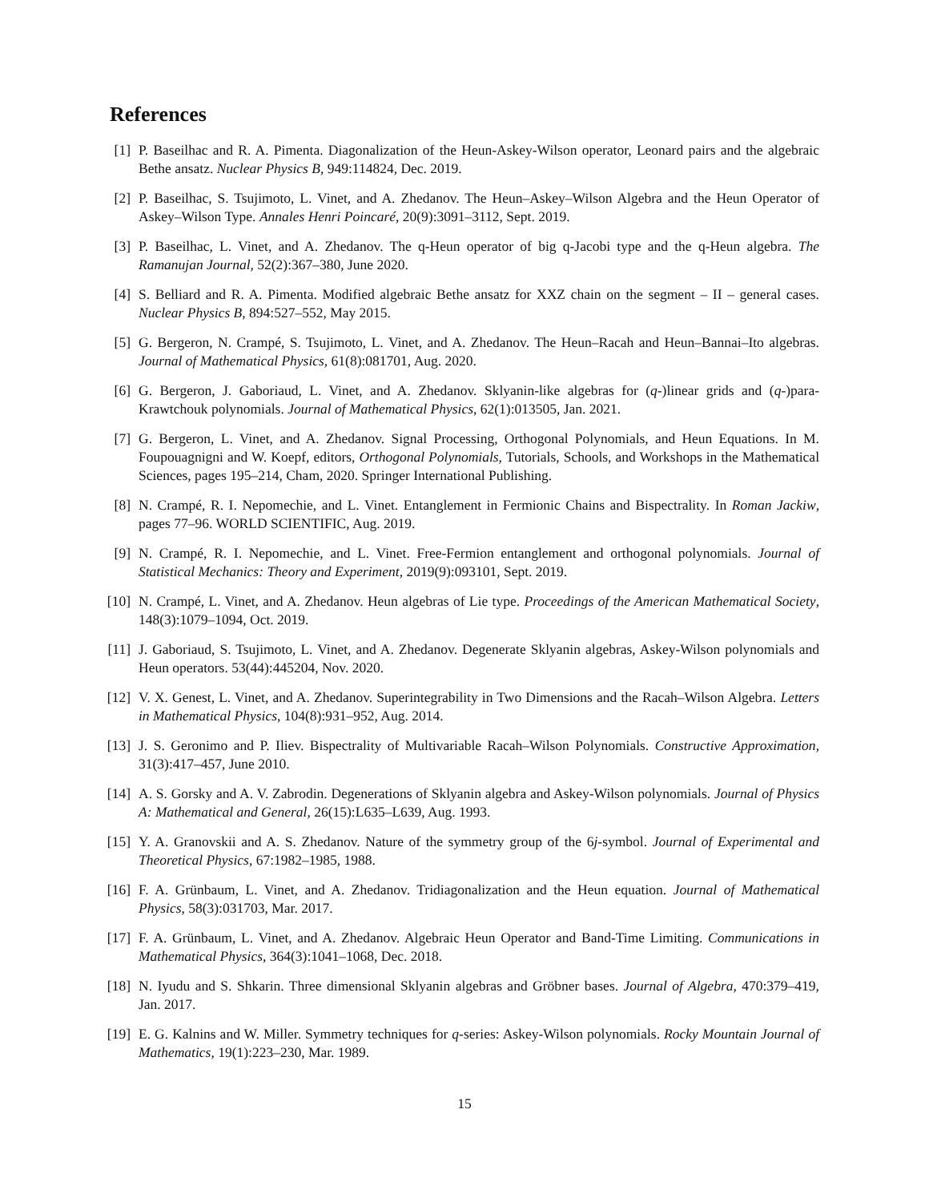References
[1] P. Baseilhac and R. A. Pimenta. Diagonalization of the Heun-Askey-Wilson operator, Leonard pairs and the algebraic Bethe ansatz. Nuclear Physics B, 949:114824, Dec. 2019.
[2] P. Baseilhac, S. Tsujimoto, L. Vinet, and A. Zhedanov. The Heun–Askey–Wilson Algebra and the Heun Operator of Askey–Wilson Type. Annales Henri Poincaré, 20(9):3091–3112, Sept. 2019.
[3] P. Baseilhac, L. Vinet, and A. Zhedanov. The q-Heun operator of big q-Jacobi type and the q-Heun algebra. The Ramanujan Journal, 52(2):367–380, June 2020.
[4] S. Belliard and R. A. Pimenta. Modified algebraic Bethe ansatz for XXZ chain on the segment – II – general cases. Nuclear Physics B, 894:527–552, May 2015.
[5] G. Bergeron, N. Crampé, S. Tsujimoto, L. Vinet, and A. Zhedanov. The Heun–Racah and Heun–Bannai–Ito algebras. Journal of Mathematical Physics, 61(8):081701, Aug. 2020.
[6] G. Bergeron, J. Gaboriaud, L. Vinet, and A. Zhedanov. Sklyanin-like algebras for (q-)linear grids and (q-)para-Krawtchouk polynomials. Journal of Mathematical Physics, 62(1):013505, Jan. 2021.
[7] G. Bergeron, L. Vinet, and A. Zhedanov. Signal Processing, Orthogonal Polynomials, and Heun Equations. In M. Foupouagnigni and W. Koepf, editors, Orthogonal Polynomials, Tutorials, Schools, and Workshops in the Mathematical Sciences, pages 195–214, Cham, 2020. Springer International Publishing.
[8] N. Crampé, R. I. Nepomechie, and L. Vinet. Entanglement in Fermionic Chains and Bispectrality. In Roman Jackiw, pages 77–96. WORLD SCIENTIFIC, Aug. 2019.
[9] N. Crampé, R. I. Nepomechie, and L. Vinet. Free-Fermion entanglement and orthogonal polynomials. Journal of Statistical Mechanics: Theory and Experiment, 2019(9):093101, Sept. 2019.
[10]
N. Crampé, L. Vinet, and A. Zhedanov. Heun algebras of Lie type. Proceedings of the American Mathematical Society, 148(3):1079–1094, Oct. 2019.
[11]
J. Gaboriaud, S. Tsujimoto, L. Vinet, and A. Zhedanov. Degenerate Sklyanin algebras, Askey-Wilson polynomials and Heun operators. 53(44):445204, Nov. 2020.
[12]
V. X. Genest, L. Vinet, and A. Zhedanov. Superintegrability in Two Dimensions and the Racah–Wilson Algebra. Letters in Mathematical Physics, 104(8):931–952, Aug. 2014.
[13]
J. S. Geronimo and P. Iliev. Bispectrality of Multivariable Racah–Wilson Polynomials. Constructive Approximation, 31(3):417–457, June 2010.
[14]
A. S. Gorsky and A. V. Zabrodin. Degenerations of Sklyanin algebra and Askey-Wilson polynomials. Journal of Physics A: Mathematical and General, 26(15):L635–L639, Aug. 1993.
[15]
Y. A. Granovskii and A. S. Zhedanov. Nature of the symmetry group of the 6j-symbol. Journal of Experimental and Theoretical Physics, 67:1982–1985, 1988.
[16]
F. A. Grünbaum, L. Vinet, and A. Zhedanov. Tridiagonalization and the Heun equation. Journal of Mathematical Physics, 58(3):031703, Mar. 2017.
[17]
F. A. Grünbaum, L. Vinet, and A. Zhedanov. Algebraic Heun Operator and Band-Time Limiting. Communications in Mathematical Physics, 364(3):1041–1068, Dec. 2018.
[18]
N. Iyudu and S. Shkarin. Three dimensional Sklyanin algebras and Gröbner bases. Journal of Algebra, 470:379–419, Jan. 2017.
[19]
E. G. Kalnins and W. Miller. Symmetry techniques for q-series: Askey-Wilson polynomials. Rocky Mountain Journal of Mathematics, 19(1):223–230, Mar. 1989.
15